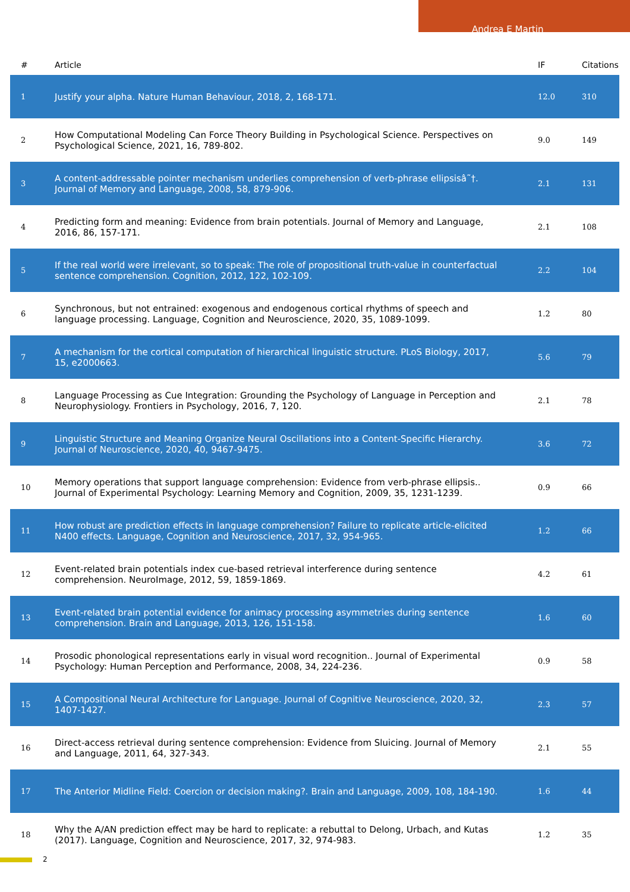Andrea E Martin
| # | Article | IF | Citations |
| --- | --- | --- | --- |
| 1 | Justify your alpha. Nature Human Behaviour, 2018, 2, 168-171. | 12.0 | 310 |
| 2 | How Computational Modeling Can Force Theory Building in Psychological Science. Perspectives on Psychological Science, 2021, 16, 789-802. | 9.0 | 149 |
| 3 | A content-addressable pointer mechanism underlies comprehension of verb-phrase ellipsisâ˜†. Journal of Memory and Language, 2008, 58, 879-906. | 2.1 | 131 |
| 4 | Predicting form and meaning: Evidence from brain potentials. Journal of Memory and Language, 2016, 86, 157-171. | 2.1 | 108 |
| 5 | If the real world were irrelevant, so to speak: The role of propositional truth-value in counterfactual sentence comprehension. Cognition, 2012, 122, 102-109. | 2.2 | 104 |
| 6 | Synchronous, but not entrained: exogenous and endogenous cortical rhythms of speech and language processing. Language, Cognition and Neuroscience, 2020, 35, 1089-1099. | 1.2 | 80 |
| 7 | A mechanism for the cortical computation of hierarchical linguistic structure. PLoS Biology, 2017, 15, e2000663. | 5.6 | 79 |
| 8 | Language Processing as Cue Integration: Grounding the Psychology of Language in Perception and Neurophysiology. Frontiers in Psychology, 2016, 7, 120. | 2.1 | 78 |
| 9 | Linguistic Structure and Meaning Organize Neural Oscillations into a Content-Specific Hierarchy. Journal of Neuroscience, 2020, 40, 9467-9475. | 3.6 | 72 |
| 10 | Memory operations that support language comprehension: Evidence from verb-phrase ellipsis.. Journal of Experimental Psychology: Learning Memory and Cognition, 2009, 35, 1231-1239. | 0.9 | 66 |
| 11 | How robust are prediction effects in language comprehension? Failure to replicate article-elicited N400 effects. Language, Cognition and Neuroscience, 2017, 32, 954-965. | 1.2 | 66 |
| 12 | Event-related brain potentials index cue-based retrieval interference during sentence comprehension. NeuroImage, 2012, 59, 1859-1869. | 4.2 | 61 |
| 13 | Event-related brain potential evidence for animacy processing asymmetries during sentence comprehension. Brain and Language, 2013, 126, 151-158. | 1.6 | 60 |
| 14 | Prosodic phonological representations early in visual word recognition.. Journal of Experimental Psychology: Human Perception and Performance, 2008, 34, 224-236. | 0.9 | 58 |
| 15 | A Compositional Neural Architecture for Language. Journal of Cognitive Neuroscience, 2020, 32, 1407-1427. | 2.3 | 57 |
| 16 | Direct-access retrieval during sentence comprehension: Evidence from Sluicing. Journal of Memory and Language, 2011, 64, 327-343. | 2.1 | 55 |
| 17 | The Anterior Midline Field: Coercion or decision making?. Brain and Language, 2009, 108, 184-190. | 1.6 | 44 |
| 18 | Why the A/AN prediction effect may be hard to replicate: a rebuttal to Delong, Urbach, and Kutas (2017). Language, Cognition and Neuroscience, 2017, 32, 974-983. | 1.2 | 35 |
2